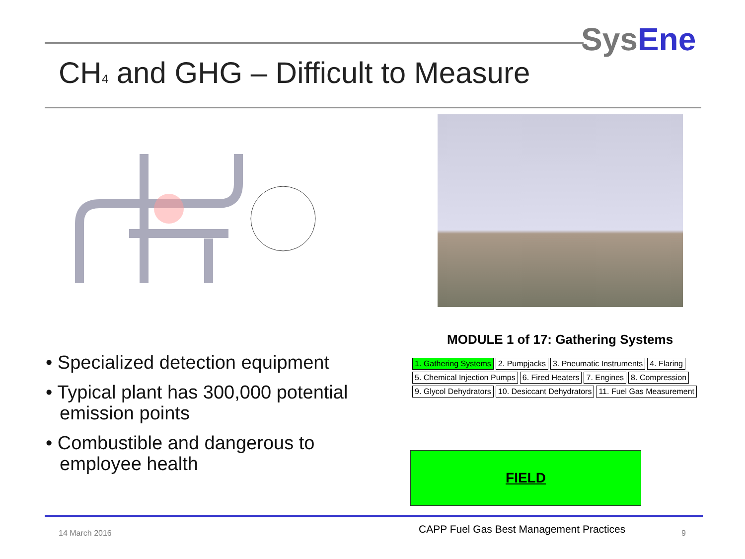SysEne
CH<sub>4</sub> and GHG – Difficult to Measure
• Specialized detection equipment
• Typical plant has 300,000 potential emission points
• Combustible and dangerous to employee health
MODULE 1 of 17: Gathering Systems
1. Gathering Systems
2. Pumpjacks
3. Pneumatic Instruments
4. Flaring
5. Chemical Injection Pumps
6. Fired Heaters
7. Engines
8. Compression
9. Glycol Dehydrators
10. Desiccant Dehydrators
11. Fuel Gas Measurement
FIELD
14 March 2016
CAPP Fuel Gas Best Management Practices
9